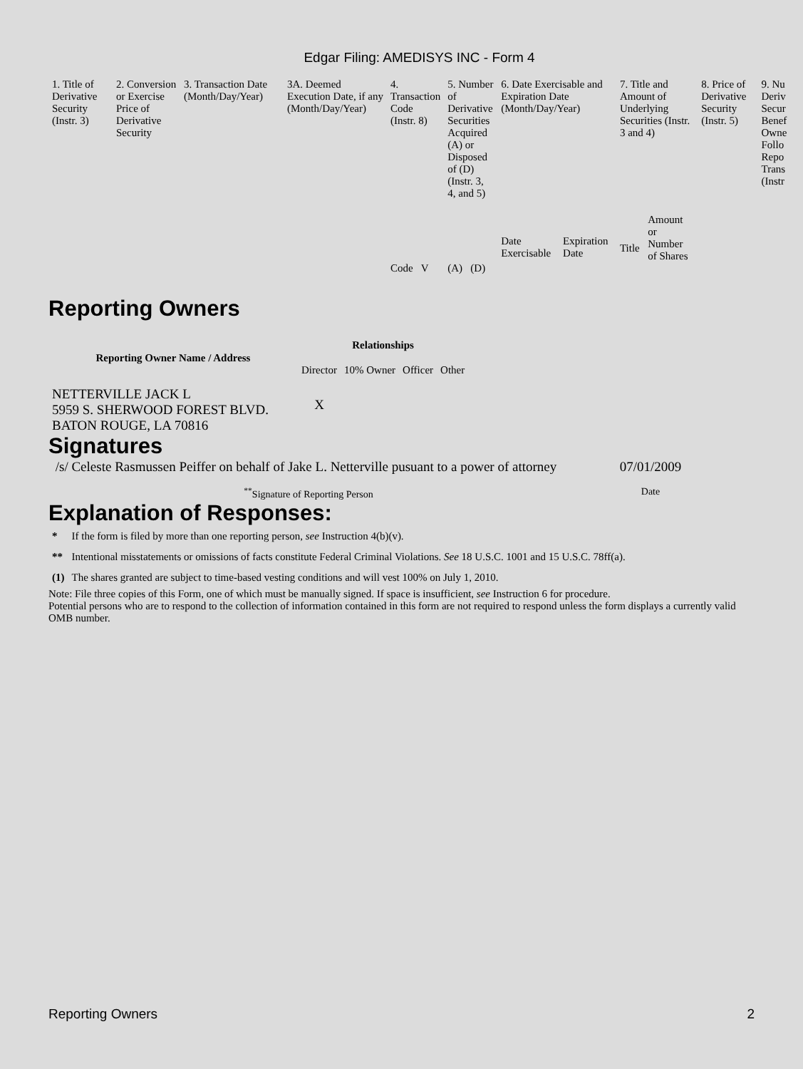Edgar Filing: AMEDISYS INC - Form 4
| 1. Title of Derivative Security (Instr. 3) | 2. Conversion or Exercise Price of Derivative Security | 3. Transaction Date (Month/Day/Year) | 3A. Deemed Execution Date, if any (Month/Day/Year) | 4. Transaction Code (Instr. 8) | 5. Number of Derivative Securities Acquired (A) or Disposed of (D) (Instr. 3, 4, and 5) | 6. Date Exercisable and Expiration Date (Month/Day/Year) | | 7. Title and Amount of Underlying Securities (Instr. 3 and 4) | | 8. Price of Derivative Security (Instr. 5) | 9. Nu Deriv Secur Benef Owne Follo Repo Trans (Instr |
| | | | | Code V | (A) (D) | Date Exercisable | Expiration Date | Title | Amount or Number of Shares | | |
Reporting Owners
| Reporting Owner Name / Address | Relationships | | | |
| --- | --- | --- | --- | --- |
| | Director | 10% Owner | Officer | Other |
| NETTERVILLE JACK L 5959 S. SHERWOOD FOREST BLVD. BATON ROUGE, LA 70816 | X | | | |
Signatures
| /s/ Celeste Rasmussen Peiffer on behalf of Jake L. Netterville pusuant to a power of attorney | 07/01/2009 |
| <sup>**</sup> Signature of Reporting Person | Date |
Explanation of Responses:
| * | If the form is filed by more than one reporting person, see Instruction 4(b)(v). |
| ** | Intentional misstatements or omissions of facts constitute Federal Criminal Violations. See 18 U.S.C. 1001 and 15 U.S.C. 78ff(a). |
| (1) | The shares granted are subject to time-based vesting conditions and will vest 100% on July 1, 2010. |
Note: File three copies of this Form, one of which must be manually signed. If space is insufficient, see Instruction 6 for procedure.
Potential persons who are to respond to the collection of information contained in this form are not required to respond unless the form displays a currently valid OMB number.
Reporting Owners 2